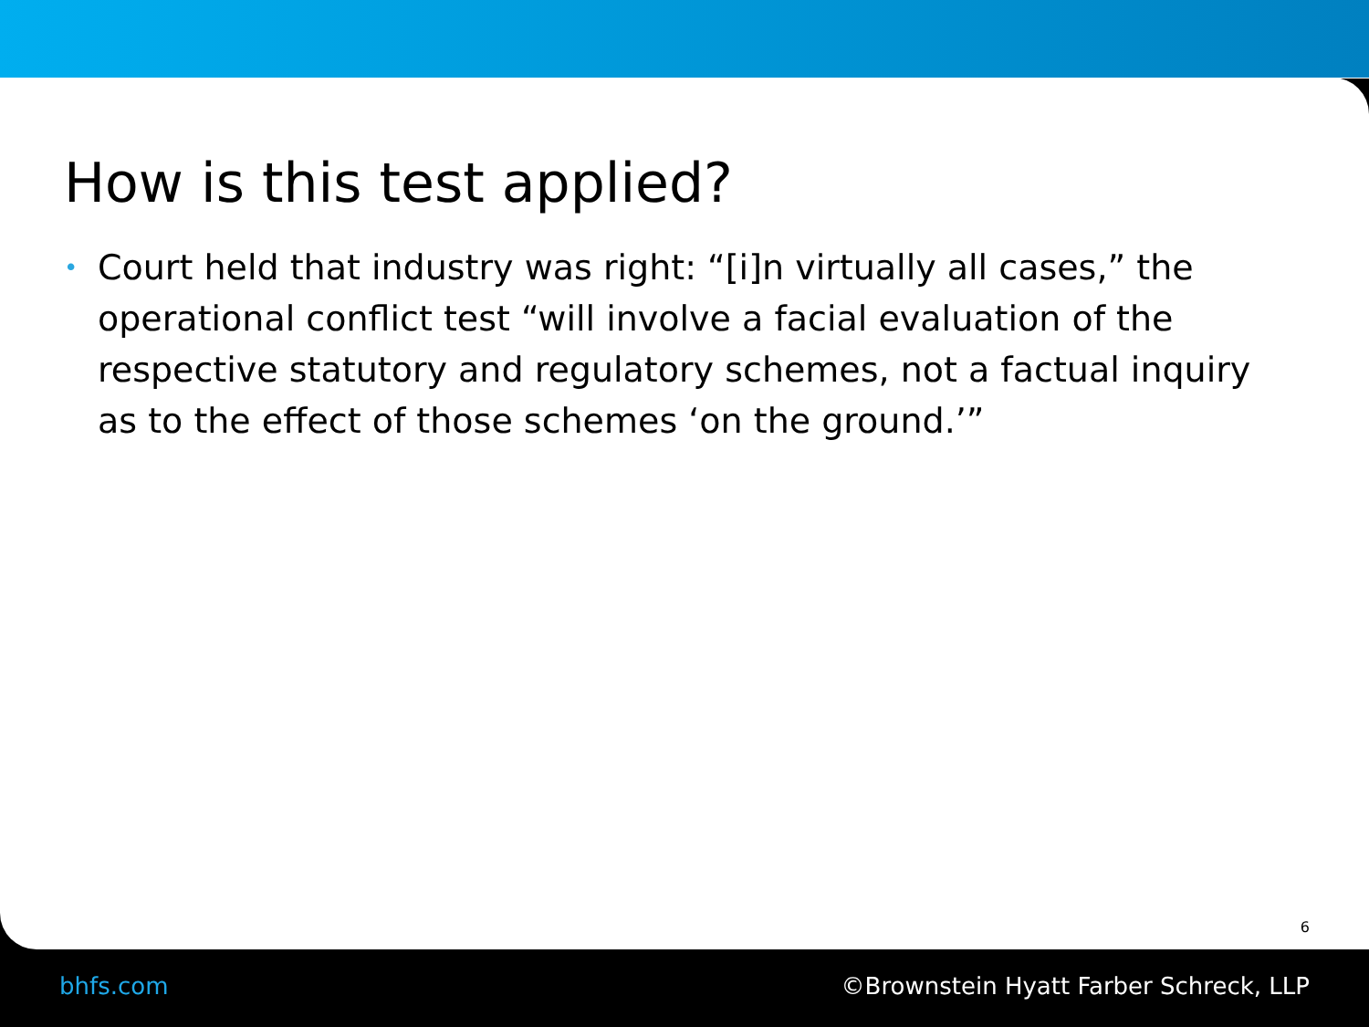How is this test applied?
• Court held that industry was right: “[i]n virtually all cases,” the operational conflict test “will involve a facial evaluation of the respective statutory and regulatory schemes, not a factual inquiry as to the effect of those schemes ‘on the ground.’”
6
bhfs.com ©Brownstein Hyatt Farber Schreck, LLP